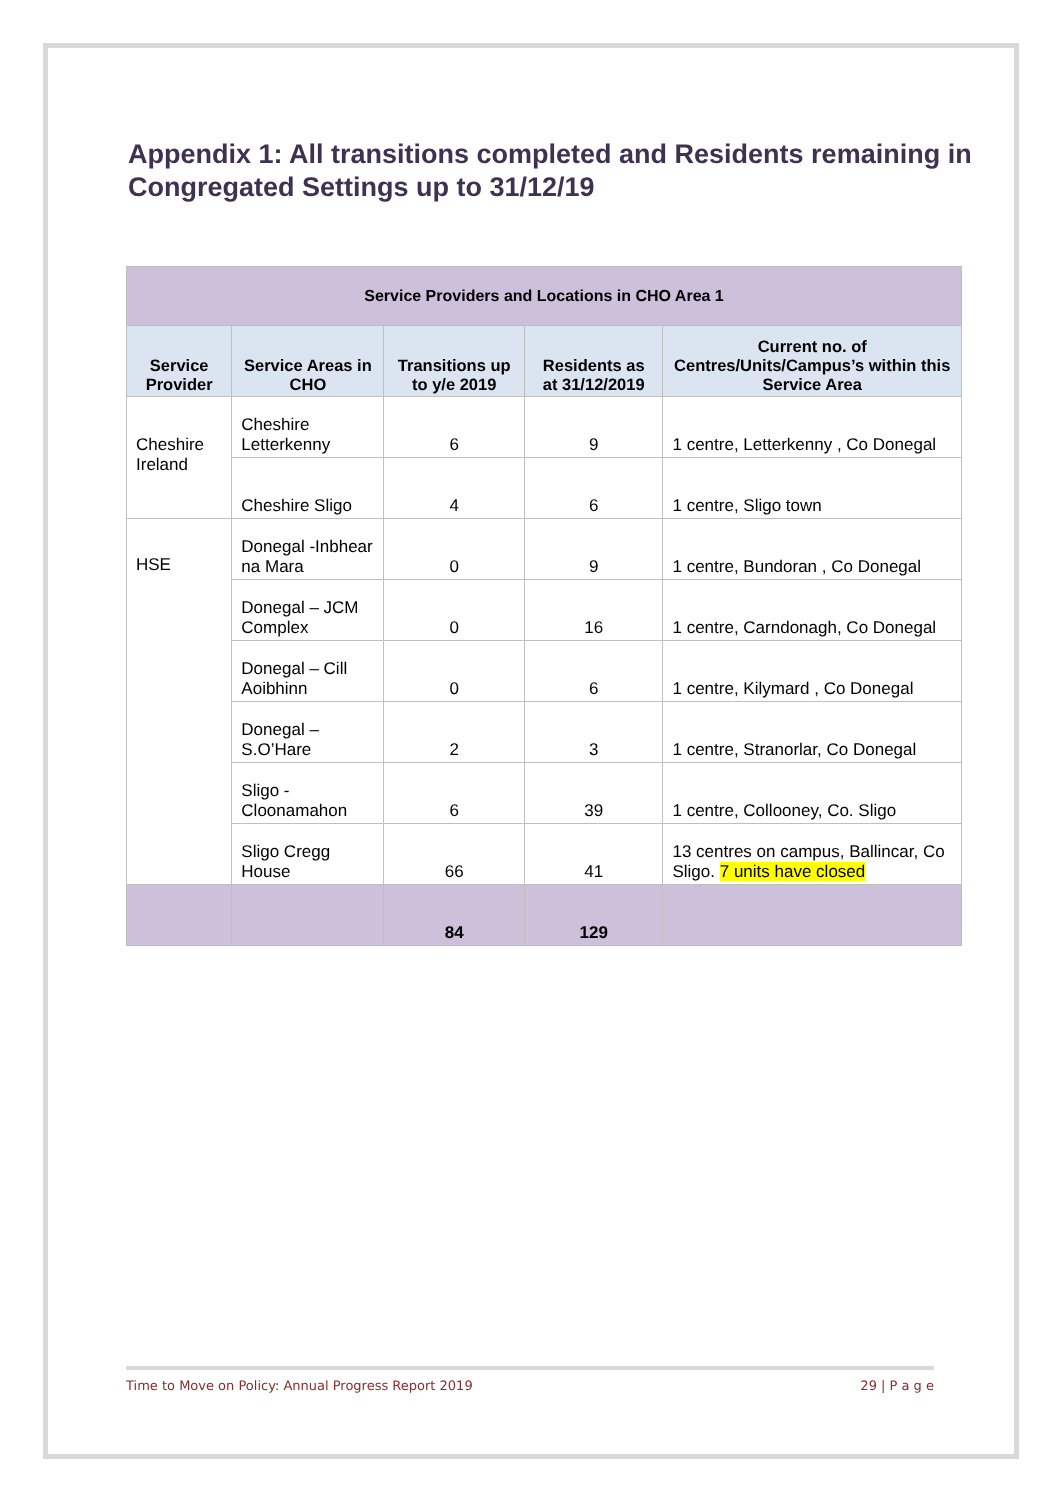Appendix 1: All transitions completed and Residents remaining in Congregated Settings up to 31/12/19
| Service Providers and Locations in CHO Area 1 | | | | |
| --- | --- | --- | --- | --- |
| Service Provider | Service Areas in CHO | Transitions up to y/e 2019 | Residents as at 31/12/2019 | Current no. of Centres/Units/Campus’s within this Service Area |
| Cheshire Ireland | Cheshire Letterkenny | 6 | 9 | 1 centre, Letterkenny , Co Donegal |
| | Cheshire Sligo | 4 | 6 | 1 centre, Sligo town |
| HSE | Donegal -Inbhear na Mara | 0 | 9 | 1 centre, Bundoran , Co Donegal |
| | Donegal – JCM Complex | 0 | 16 | 1 centre, Carndonagh, Co Donegal |
| | Donegal – Cill Aoibhinn | 0 | 6 | 1 centre, Kilymard , Co Donegal |
| | Donegal – S.O’Hare | 2 | 3 | 1 centre, Stranorlar, Co Donegal |
| | Sligo - Cloonamahon | 6 | 39 | 1 centre, Collooney, Co. Sligo |
| | Sligo Cregg House | 66 | 41 | 13 centres on campus, Ballincar, Co Sligo. 7 units have closed |
| | | 84 | 129 | |
Time to Move on Policy: Annual Progress Report 2019 29 | P a g e